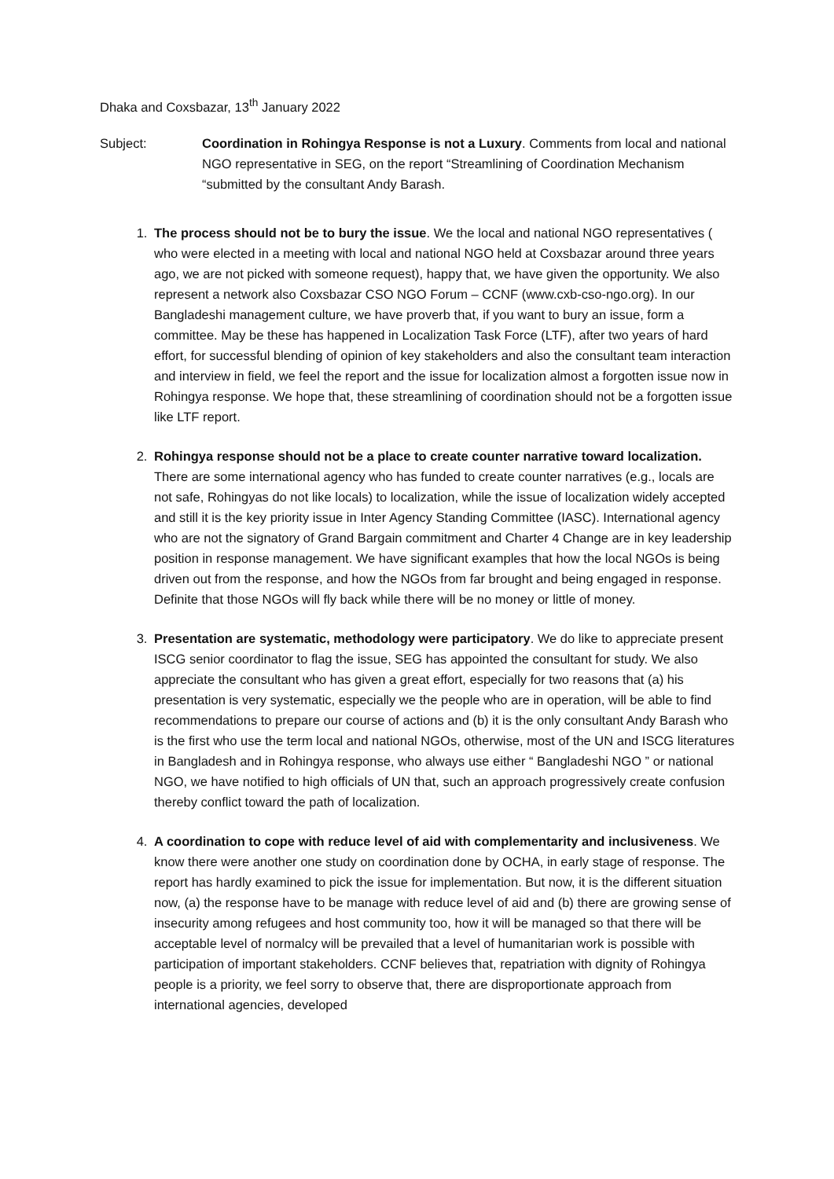Dhaka and Coxsbazar, 13<sup>th</sup> January 2022
Subject: Coordination in Rohingya Response is not a Luxury. Comments from local and national NGO representative in SEG, on the report “Streamlining of Coordination Mechanism “submitted by the consultant Andy Barash.
1. The process should not be to bury the issue. We the local and national NGO representatives ( who were elected in a meeting with local and national NGO held at Coxsbazar around three years ago, we are not picked with someone request), happy that, we have given the opportunity. We also represent a network also Coxsbazar CSO NGO Forum – CCNF (www.cxb-cso-ngo.org). In our Bangladeshi management culture, we have proverb that, if you want to bury an issue, form a committee. May be these has happened in Localization Task Force (LTF), after two years of hard effort, for successful blending of opinion of key stakeholders and also the consultant team interaction and interview in field, we feel the report and the issue for localization almost a forgotten issue now in Rohingya response. We hope that, these streamlining of coordination should not be a forgotten issue like LTF report.
2. Rohingya response should not be a place to create counter narrative toward localization. There are some international agency who has funded to create counter narratives (e.g., locals are not safe, Rohingyas do not like locals) to localization, while the issue of localization widely accepted and still it is the key priority issue in Inter Agency Standing Committee (IASC). International agency who are not the signatory of Grand Bargain commitment and Charter 4 Change are in key leadership position in response management. We have significant examples that how the local NGOs is being driven out from the response, and how the NGOs from far brought and being engaged in response. Definite that those NGOs will fly back while there will be no money or little of money.
3. Presentation are systematic, methodology were participatory. We do like to appreciate present ISCG senior coordinator to flag the issue, SEG has appointed the consultant for study. We also appreciate the consultant who has given a great effort, especially for two reasons that (a) his presentation is very systematic, especially we the people who are in operation, will be able to find recommendations to prepare our course of actions and (b) it is the only consultant Andy Barash who is the first who use the term local and national NGOs, otherwise, most of the UN and ISCG literatures in Bangladesh and in Rohingya response, who always use either “ Bangladeshi NGO ” or national NGO, we have notified to high officials of UN that, such an approach progressively create confusion thereby conflict toward the path of localization.
4. A coordination to cope with reduce level of aid with complementarity and inclusiveness. We know there were another one study on coordination done by OCHA, in early stage of response. The report has hardly examined to pick the issue for implementation. But now, it is the different situation now, (a) the response have to be manage with reduce level of aid and (b) there are growing sense of insecurity among refugees and host community too, how it will be managed so that there will be acceptable level of normalcy will be prevailed that a level of humanitarian work is possible with participation of important stakeholders. CCNF believes that, repatriation with dignity of Rohingya people is a priority, we feel sorry to observe that, there are disproportionate approach from international agencies, developed